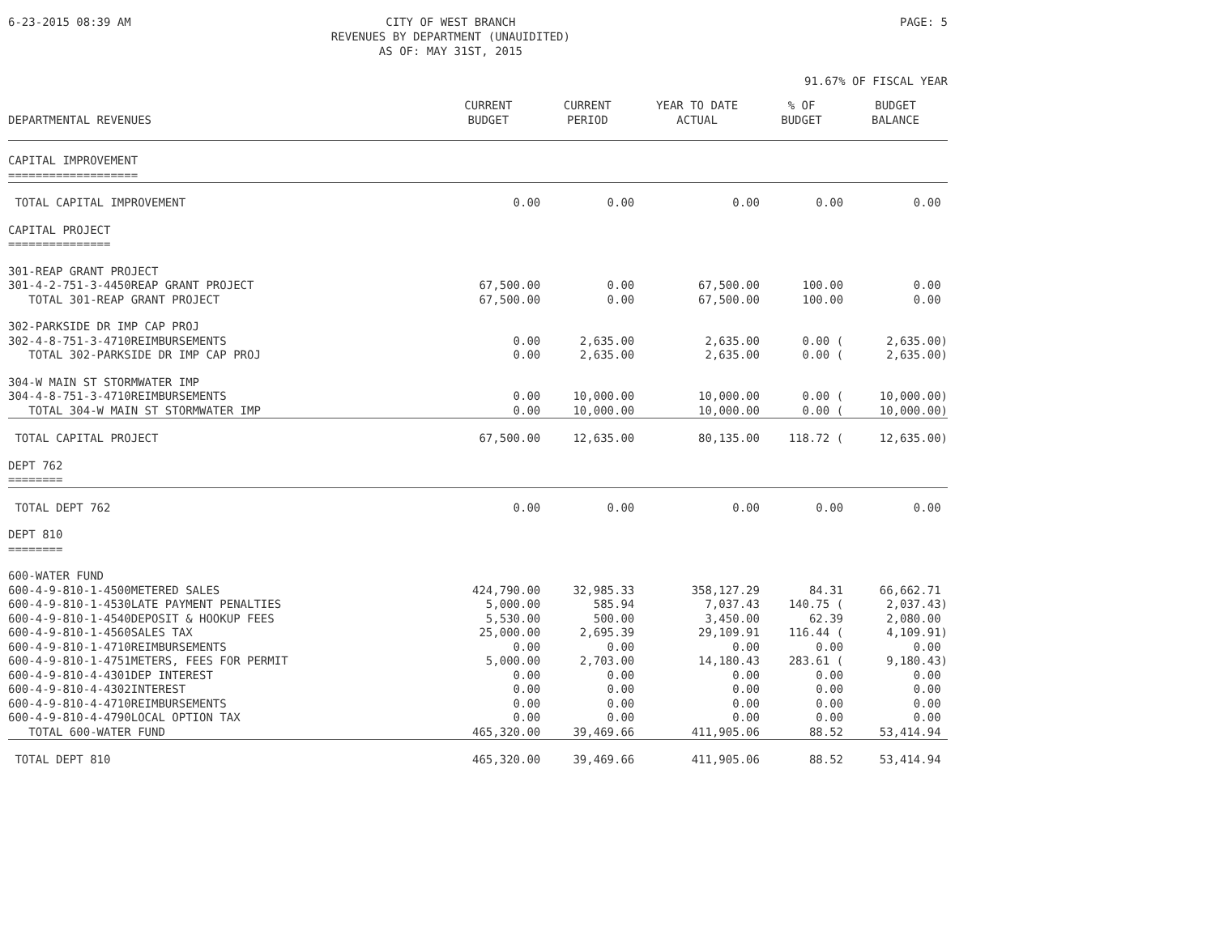6-23-2015 08:39 AM CITY OF WEST BRANCH
REVENUES BY DEPARTMENT (UNAUIDITED)
AS OF: MAY 31ST, 2015 PAGE: 5
91.67% OF FISCAL YEAR
| DEPARTMENTAL REVENUES | CURRENT BUDGET | CURRENT PERIOD | YEAR TO DATE ACTUAL | % OF BUDGET | BUDGET BALANCE |
| --- | --- | --- | --- | --- | --- |
| CAPITAL IMPROVEMENT =================== | | | | | |
| TOTAL CAPITAL IMPROVEMENT | 0.00 | 0.00 | 0.00 | 0.00 | 0.00 |
| CAPITAL PROJECT =============== | | | | | |
| 301-REAP GRANT PROJECT | | | | | |
| 301-4-2-751-3-4450REAP GRANT PROJECT | 67,500.00 | 0.00 | 67,500.00 | 100.00 | 0.00 |
| TOTAL 301-REAP GRANT PROJECT | 67,500.00 | 0.00 | 67,500.00 | 100.00 | 0.00 |
| 302-PARKSIDE DR IMP CAP PROJ | | | | | |
| 302-4-8-751-3-4710REIMBURSEMENTS | 0.00 | 2,635.00 | 2,635.00 | 0.00 ( | 2,635.00) |
| TOTAL 302-PARKSIDE DR IMP CAP PROJ | 0.00 | 2,635.00 | 2,635.00 | 0.00 ( | 2,635.00) |
| 304-W MAIN ST STORMWATER IMP | | | | | |
| 304-4-8-751-3-4710REIMBURSEMENTS | 0.00 | 10,000.00 | 10,000.00 | 0.00 ( | 10,000.00) |
| TOTAL 304-W MAIN ST STORMWATER IMP | 0.00 | 10,000.00 | 10,000.00 | 0.00 ( | 10,000.00) |
| TOTAL CAPITAL PROJECT | 67,500.00 | 12,635.00 | 80,135.00 | 118.72 ( | 12,635.00) |
| DEPT 762 ======== | | | | | |
| TOTAL DEPT 762 | 0.00 | 0.00 | 0.00 | 0.00 | 0.00 |
| DEPT 810 ======== | | | | | |
| 600-WATER FUND | | | | | |
| 600-4-9-810-1-4500METERED SALES | 424,790.00 | 32,985.33 | 358,127.29 | 84.31 | 66,662.71 |
| 600-4-9-810-1-4530LATE PAYMENT PENALTIES | 5,000.00 | 585.94 | 7,037.43 | 140.75 ( | 2,037.43) |
| 600-4-9-810-1-4540DEPOSIT & HOOKUP FEES | 5,530.00 | 500.00 | 3,450.00 | 62.39 | 2,080.00 |
| 600-4-9-810-1-4560SALES TAX | 25,000.00 | 2,695.39 | 29,109.91 | 116.44 ( | 4,109.91) |
| 600-4-9-810-1-4710REIMBURSEMENTS | 0.00 | 0.00 | 0.00 | 0.00 | 0.00 |
| 600-4-9-810-1-4751METERS, FEES FOR PERMIT | 5,000.00 | 2,703.00 | 14,180.43 | 283.61 ( | 9,180.43) |
| 600-4-9-810-4-4301DEP INTEREST | 0.00 | 0.00 | 0.00 | 0.00 | 0.00 |
| 600-4-9-810-4-4302INTEREST | 0.00 | 0.00 | 0.00 | 0.00 | 0.00 |
| 600-4-9-810-4-4710REIMBURSEMENTS | 0.00 | 0.00 | 0.00 | 0.00 | 0.00 |
| 600-4-9-810-4-4790LOCAL OPTION TAX | 0.00 | 0.00 | 0.00 | 0.00 | 0.00 |
| TOTAL 600-WATER FUND | 465,320.00 | 39,469.66 | 411,905.06 | 88.52 | 53,414.94 |
| TOTAL DEPT 810 | 465,320.00 | 39,469.66 | 411,905.06 | 88.52 | 53,414.94 |